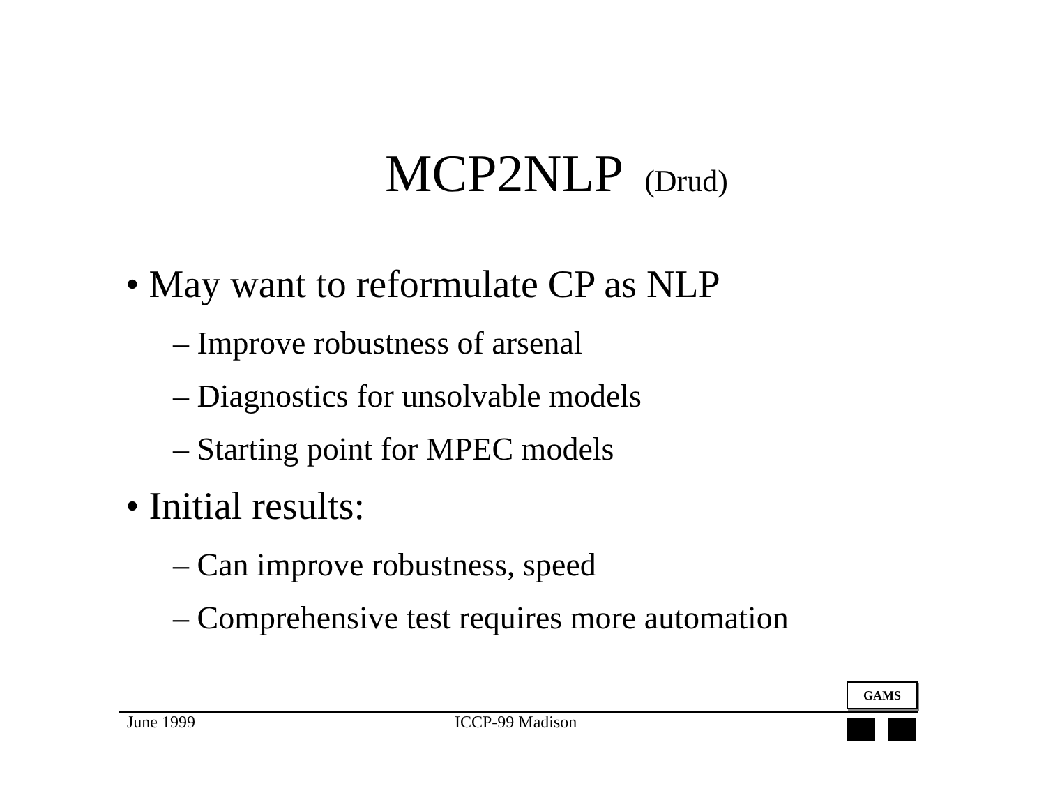MCP2NLP (Drud)
• May want to reformulate CP as NLP
– Improve robustness of arsenal
– Diagnostics for unsolvable models
– Starting point for MPEC models
• Initial results:
– Can improve robustness, speed
– Comprehensive test requires more automation
GAMS
June 1999 ICCP-99 Madison